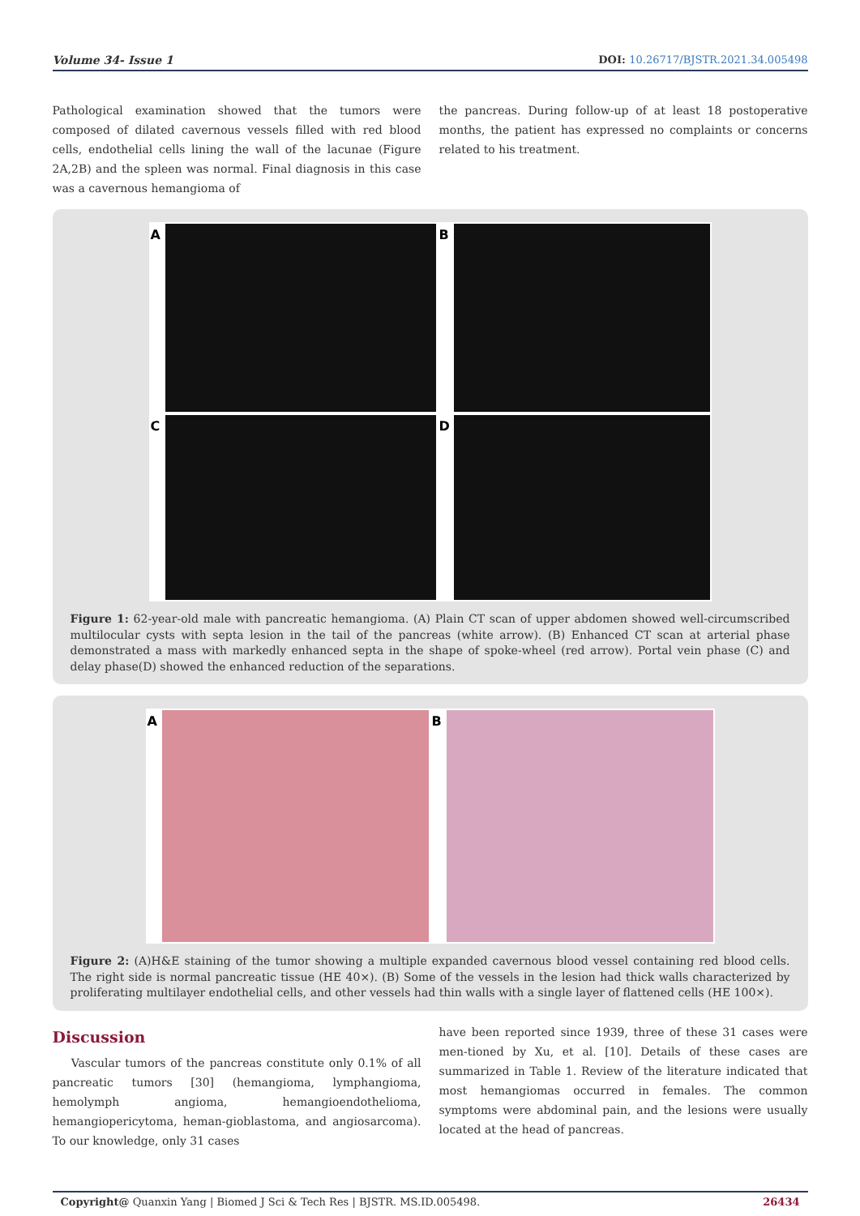Volume 34- Issue 1 DOI: 10.26717/BJSTR.2021.34.005498
Pathological examination showed that the tumors were composed of dilated cavernous vessels filled with red blood cells, endothelial cells lining the wall of the lacunae (Figure 2A,2B) and the spleen was normal. Final diagnosis in this case was a cavernous hemangioma of
the pancreas. During follow-up of at least 18 postoperative months, the patient has expressed no complaints or concerns related to his treatment.
A
B
C
D
Figure 1: 62-year-old male with pancreatic hemangioma. (A) Plain CT scan of upper abdomen showed well-circumscribed multilocular cysts with septa lesion in the tail of the pancreas (white arrow). (B) Enhanced CT scan at arterial phase demonstrated a mass with markedly enhanced septa in the shape of spoke-wheel (red arrow). Portal vein phase (C) and delay phase(D) showed the enhanced reduction of the separations.
A
B
Figure 2: (A)H&E staining of the tumor showing a multiple expanded cavernous blood vessel containing red blood cells. The right side is normal pancreatic tissue (HE 40×). (B) Some of the vessels in the lesion had thick walls characterized by proliferating multilayer endothelial cells, and other vessels had thin walls with a single layer of flattened cells (HE 100×).
Discussion
Vascular tumors of the pancreas constitute only 0.1% of all pancreatic tumors [30] (hemangioma, lymphangioma, hemolymph angioma, hemangioendothelioma, hemangiopericytoma, heman-gioblastoma, and angiosarcoma). To our knowledge, only 31 cases
have been reported since 1939, three of these 31 cases were men-tioned by Xu, et al. [10]. Details of these cases are summarized in Table 1. Review of the literature indicated that most hemangiomas occurred in females. The common symptoms were abdominal pain, and the lesions were usually located at the head of pancreas.
Copyright@ Quanxin Yang | Biomed J Sci & Tech Res | BJSTR. MS.ID.005498. 26434